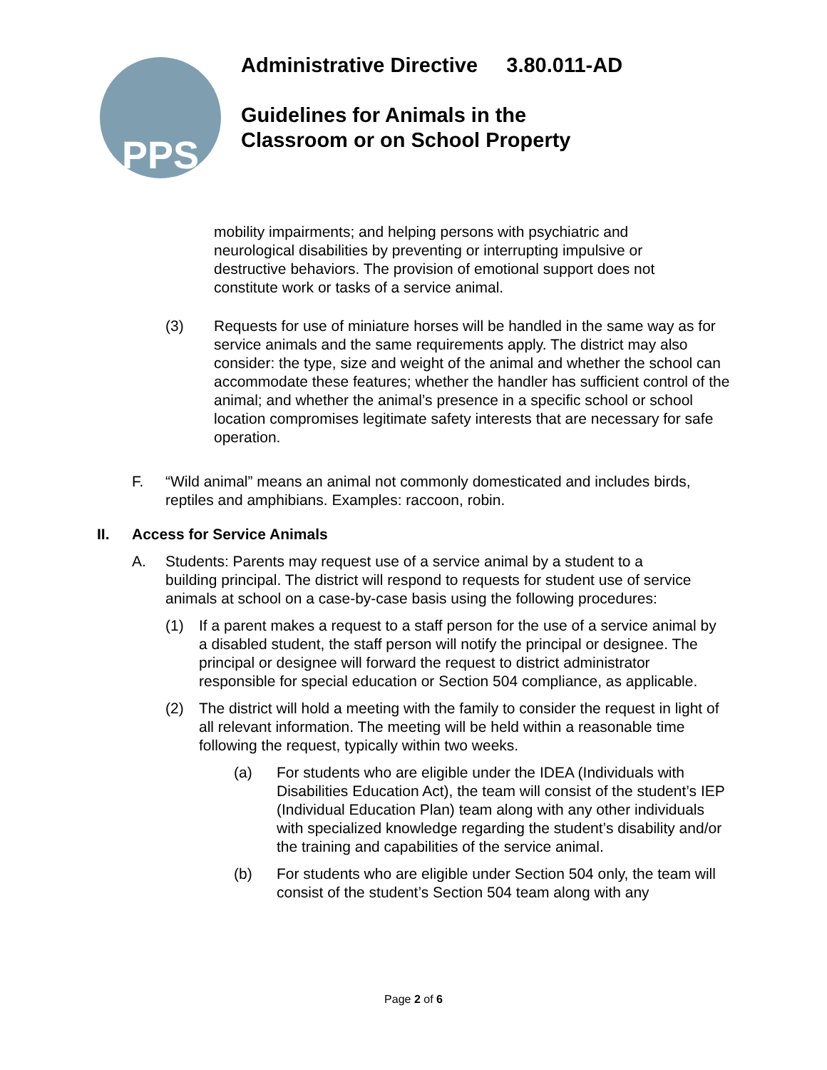PPS
Administrative Directive 3.80.011-AD
Guidelines for Animals in the
Classroom or on School Property
mobility impairments; and helping persons with psychiatric and neurological disabilities by preventing or interrupting impulsive or destructive behaviors. The provision of emotional support does not constitute work or tasks of a service animal.
(3) Requests for use of miniature horses will be handled in the same way as for service animals and the same requirements apply. The district may also consider: the type, size and weight of the animal and whether the school can accommodate these features; whether the handler has sufficient control of the animal; and whether the animal’s presence in a specific school or school location compromises legitimate safety interests that are necessary for safe operation.
F. “Wild animal” means an animal not commonly domesticated and includes birds, reptiles and amphibians. Examples: raccoon, robin.
II. Access for Service Animals
A. Students: Parents may request use of a service animal by a student to a building principal. The district will respond to requests for student use of service animals at school on a case-by-case basis using the following procedures:
(1) If a parent makes a request to a staff person for the use of a service animal by a disabled student, the staff person will notify the principal or designee. The principal or designee will forward the request to district administrator responsible for special education or Section 504 compliance, as applicable.
(2) The district will hold a meeting with the family to consider the request in light of all relevant information. The meeting will be held within a reasonable time following the request, typically within two weeks.
(a) For students who are eligible under the IDEA (Individuals with Disabilities Education Act), the team will consist of the student’s IEP (Individual Education Plan) team along with any other individuals with specialized knowledge regarding the student’s disability and/or the training and capabilities of the service animal.
(b) For students who are eligible under Section 504 only, the team will consist of the student’s Section 504 team along with any
Page 2 of 6